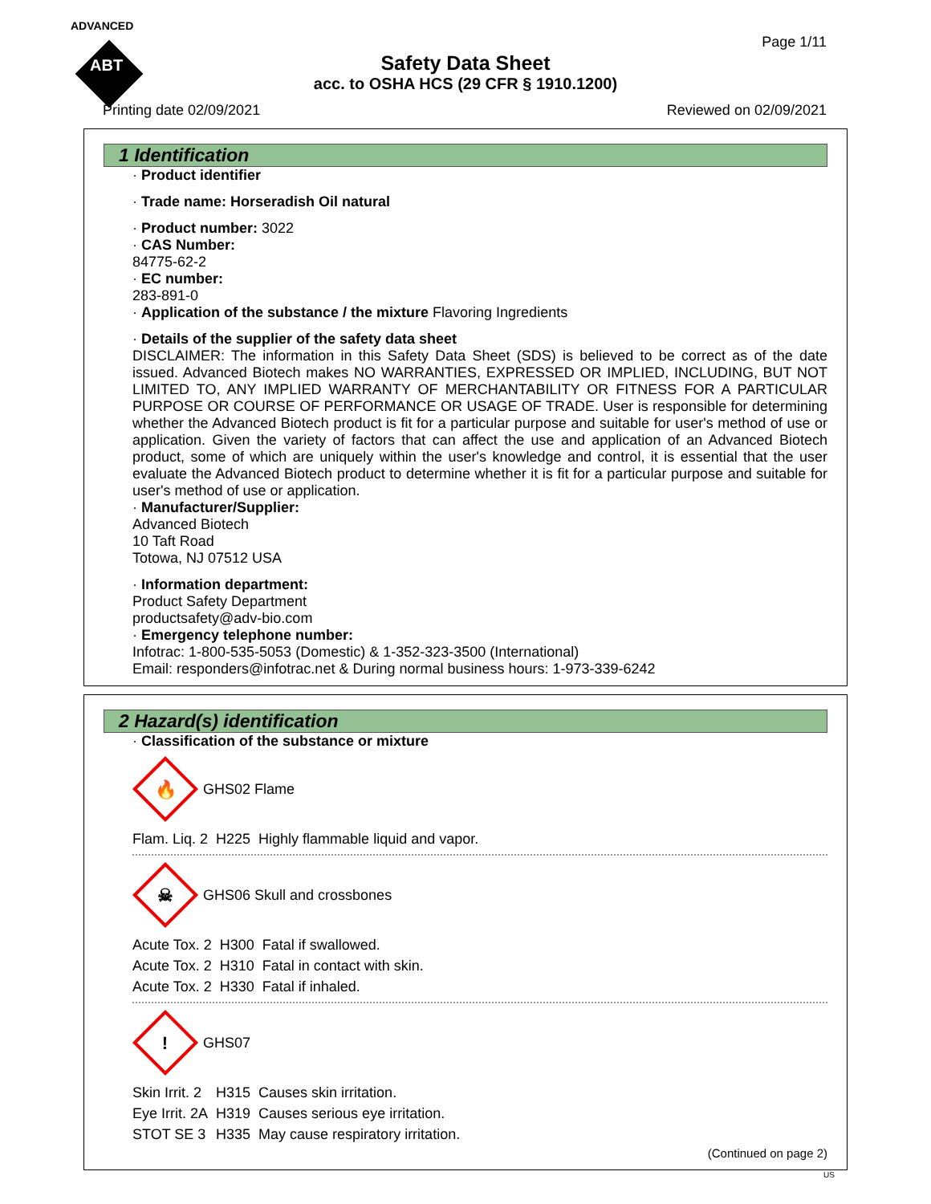ADVANCED
ABT
Page 1/11
Safety Data Sheet
acc. to OSHA HCS (29 CFR § 1910.1200)
Printing date 02/09/2021 Reviewed on 02/09/2021
1 Identification
· Product identifier
· Trade name: Horseradish Oil natural
· Product number: 3022
· CAS Number:
84775-62-2
· EC number:
283-891-0
· Application of the substance / the mixture Flavoring Ingredients
· Details of the supplier of the safety data sheet
DISCLAIMER: The information in this Safety Data Sheet (SDS) is believed to be correct as of the date issued. Advanced Biotech makes NO WARRANTIES, EXPRESSED OR IMPLIED, INCLUDING, BUT NOT LIMITED TO, ANY IMPLIED WARRANTY OF MERCHANTABILITY OR FITNESS FOR A PARTICULAR PURPOSE OR COURSE OF PERFORMANCE OR USAGE OF TRADE. User is responsible for determining whether the Advanced Biotech product is fit for a particular purpose and suitable for user's method of use or application. Given the variety of factors that can affect the use and application of an Advanced Biotech product, some of which are uniquely within the user's knowledge and control, it is essential that the user evaluate the Advanced Biotech product to determine whether it is fit for a particular purpose and suitable for user's method of use or application.
· Manufacturer/Supplier:
Advanced Biotech
10 Taft Road
Totowa, NJ 07512 USA
· Information department:
Product Safety Department
productsafety@adv-bio.com
· Emergency telephone number:
Infotrac: 1-800-535-5053 (Domestic) & 1-352-323-3500 (International)
Email: responders@infotrac.net & During normal business hours: 1-973-339-6242
2 Hazard(s) identification
· Classification of the substance or mixture
🔥 GHS02 Flame
| Flam. Liq. 2 | H225 | Highly flammable liquid and vapor. |
☠ GHS06 Skull and crossbones
| Acute Tox. 2 | H300 | Fatal if swallowed. |
| Acute Tox. 2 | H310 | Fatal in contact with skin. |
| Acute Tox. 2 | H330 | Fatal if inhaled. |
! GHS07
| Skin Irrit. 2 | H315 | Causes skin irritation. |
| Eye Irrit. 2A | H319 | Causes serious eye irritation. |
| STOT SE 3 | H335 | May cause respiratory irritation. |
(Continued on page 2)
US